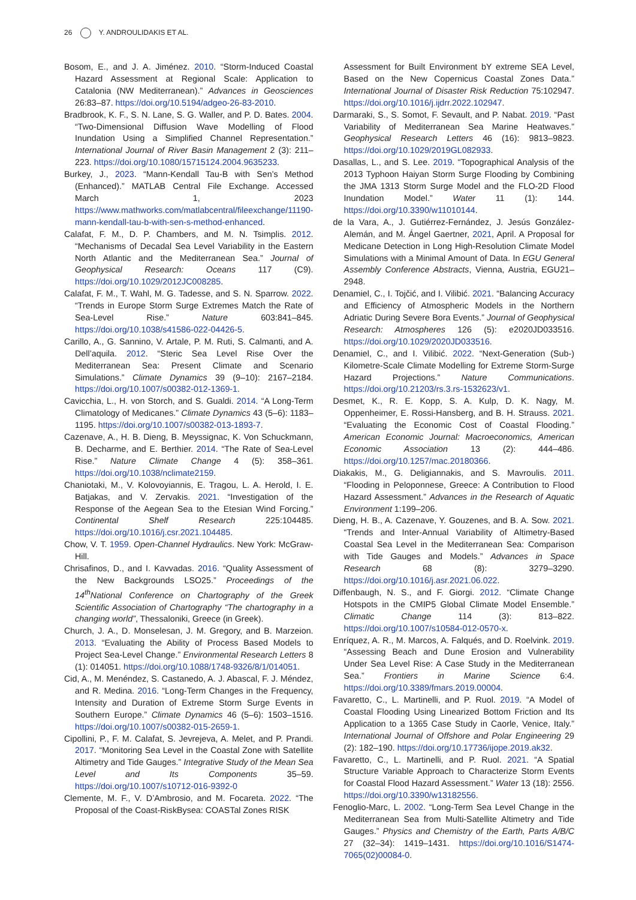26 Y. ANDROULIDAKIS ET AL.
Bosom, E., and J. A. Jiménez. 2010. “Storm-Induced Coastal Hazard Assessment at Regional Scale: Application to Catalonia (NW Mediterranean).” Advances in Geosciences 26:83–87. https://doi.org/10.5194/adgeo-26-83-2010.
Bradbrook, K. F., S. N. Lane, S. G. Waller, and P. D. Bates. 2004. “Two-Dimensional Diffusion Wave Modelling of Flood Inundation Using a Simplified Channel Representation.” International Journal of River Basin Management 2 (3): 211–223. https://doi.org/10.1080/15715124.2004.9635233.
Burkey, J., 2023. “Mann-Kendall Tau-B with Sen’s Method (Enhanced).” MATLAB Central File Exchange. Accessed March 1, 2023 https://www.mathworks.com/matlabcentral/fileexchange/11190-mann-kendall-tau-b-with-sen-s-method-enhanced.
Calafat, F. M., D. P. Chambers, and M. N. Tsimplis. 2012. “Mechanisms of Decadal Sea Level Variability in the Eastern North Atlantic and the Mediterranean Sea.” Journal of Geophysical Research: Oceans 117 (C9). https://doi.org/10.1029/2012JC008285.
Calafat, F. M., T. Wahl, M. G. Tadesse, and S. N. Sparrow. 2022. “Trends in Europe Storm Surge Extremes Match the Rate of Sea-Level Rise.” Nature 603:841–845. https://doi.org/10.1038/s41586-022-04426-5.
Carillo, A., G. Sannino, V. Artale, P. M. Ruti, S. Calmanti, and A. Dell’aquila. 2012. “Steric Sea Level Rise Over the Mediterranean Sea: Present Climate and Scenario Simulations.” Climate Dynamics 39 (9–10): 2167–2184. https://doi.org/10.1007/s00382-012-1369-1.
Cavicchia, L., H. von Storch, and S. Gualdi. 2014. “A Long-Term Climatology of Medicanes.” Climate Dynamics 43 (5–6): 1183–1195. https://doi.org/10.1007/s00382-013-1893-7.
Cazenave, A., H. B. Dieng, B. Meyssignac, K. Von Schuckmann, B. Decharme, and E. Berthier. 2014. “The Rate of Sea-Level Rise.” Nature Climate Change 4 (5): 358–361. https://doi.org/10.1038/nclimate2159.
Chaniotaki, M., V. Kolovoyiannis, E. Tragou, L. A. Herold, I. E. Batjakas, and V. Zervakis. 2021. “Investigation of the Response of the Aegean Sea to the Etesian Wind Forcing.” Continental Shelf Research 225:104485. https://doi.org/10.1016/j.csr.2021.104485.
Chow, V. T. 1959. Open-Channel Hydraulics. New York: McGraw-Hill.
Chrisafinos, D., and I. Kavvadas. 2016. “Quality Assessment of the New Backgrounds LSO25.” Proceedings of the 14<sup>th</sup>National Conference on Chartography of the Greek Scientific Association of Chartography “The chartography in a changing world”, Thessaloniki, Greece (in Greek).
Church, J. A., D. Monselesan, J. M. Gregory, and B. Marzeion. 2013. “Evaluating the Ability of Process Based Models to Project Sea-Level Change.” Environmental Research Letters 8 (1): 014051. https://doi.org/10.1088/1748-9326/8/1/014051.
Cid, A., M. Menéndez, S. Castanedo, A. J. Abascal, F. J. Méndez, and R. Medina. 2016. “Long-Term Changes in the Frequency, Intensity and Duration of Extreme Storm Surge Events in Southern Europe.” Climate Dynamics 46 (5–6): 1503–1516. https://doi.org/10.1007/s00382-015-2659-1.
Cipollini, P., F. M. Calafat, S. Jevrejeva, A. Melet, and P. Prandi. 2017. “Monitoring Sea Level in the Coastal Zone with Satellite Altimetry and Tide Gauges.” Integrative Study of the Mean Sea Level and Its Components 35–59. https://doi.org/10.1007/s10712-016-9392-0
Clemente, M. F., V. D’Ambrosio, and M. Focareta. 2022. “The Proposal of the Coast-RiskBysea: COASTal Zones RISK
Assessment for Built Environment bY extreme SEA Level, Based on the New Copernicus Coastal Zones Data.” International Journal of Disaster Risk Reduction 75:102947. https://doi.org/10.1016/j.ijdrr.2022.102947.
Darmaraki, S., S. Somot, F. Sevault, and P. Nabat. 2019. “Past Variability of Mediterranean Sea Marine Heatwaves.” Geophysical Research Letters 46 (16): 9813–9823. https://doi.org/10.1029/2019GL082933.
Dasallas, L., and S. Lee. 2019. “Topographical Analysis of the 2013 Typhoon Haiyan Storm Surge Flooding by Combining the JMA 1313 Storm Surge Model and the FLO-2D Flood Inundation Model.” Water 11 (1): 144. https://doi.org/10.3390/w11010144.
de la Vara, A., J. Gutiérrez-Fernández, J. Jesús González-Alemán, and M. Ángel Gaertner, 2021, April. A Proposal for Medicane Detection in Long High-Resolution Climate Model Simulations with a Minimal Amount of Data. In EGU General Assembly Conference Abstracts, Vienna, Austria, EGU21–2948.
Denamiel, C., I. Tojčić, and I. Vilibić. 2021. “Balancing Accuracy and Efficiency of Atmospheric Models in the Northern Adriatic During Severe Bora Events.” Journal of Geophysical Research: Atmospheres 126 (5): e2020JD033516. https://doi.org/10.1029/2020JD033516.
Denamiel, C., and I. Vilibić. 2022. “Next-Generation (Sub-) Kilometre-Scale Climate Modelling for Extreme Storm-Surge Hazard Projections.” Nature Communications. https://doi.org/10.21203/rs.3.rs-1532623/v1.
Desmet, K., R. E. Kopp, S. A. Kulp, D. K. Nagy, M. Oppenheimer, E. Rossi-Hansberg, and B. H. Strauss. 2021. “Evaluating the Economic Cost of Coastal Flooding.” American Economic Journal: Macroeconomics, American Economic Association 13 (2): 444–486. https://doi.org/10.1257/mac.20180366.
Diakakis, M., G. Deligiannakis, and S. Mavroulis. 2011. “Flooding in Peloponnese, Greece: A Contribution to Flood Hazard Assessment.” Advances in the Research of Aquatic Environment 1:199–206.
Dieng, H. B., A. Cazenave, Y. Gouzenes, and B. A. Sow. 2021. “Trends and Inter-Annual Variability of Altimetry-Based Coastal Sea Level in the Mediterranean Sea: Comparison with Tide Gauges and Models.” Advances in Space Research 68 (8): 3279–3290. https://doi.org/10.1016/j.asr.2021.06.022.
Diffenbaugh, N. S., and F. Giorgi. 2012. “Climate Change Hotspots in the CMIP5 Global Climate Model Ensemble.” Climatic Change 114 (3): 813–822. https://doi.org/10.1007/s10584-012-0570-x.
Enríquez, A. R., M. Marcos, A. Falqués, and D. Roelvink. 2019. “Assessing Beach and Dune Erosion and Vulnerability Under Sea Level Rise: A Case Study in the Mediterranean Sea.” Frontiers in Marine Science 6:4. https://doi.org/10.3389/fmars.2019.00004.
Favaretto, C., L. Martinelli, and P. Ruol. 2019. “A Model of Coastal Flooding Using Linearized Bottom Friction and Its Application to a 1365 Case Study in Caorle, Venice, Italy.” International Journal of Offshore and Polar Engineering 29 (2): 182–190. https://doi.org/10.17736/ijope.2019.ak32.
Favaretto, C., L. Martinelli, and P. Ruol. 2021. “A Spatial Structure Variable Approach to Characterize Storm Events for Coastal Flood Hazard Assessment.” Water 13 (18): 2556. https://doi.org/10.3390/w13182556.
Fenoglio-Marc, L. 2002. “Long-Term Sea Level Change in the Mediterranean Sea from Multi-Satellite Altimetry and Tide Gauges.” Physics and Chemistry of the Earth, Parts A/B/C 27 (32–34): 1419–1431. https://doi.org/10.1016/S1474-7065(02)00084-0.